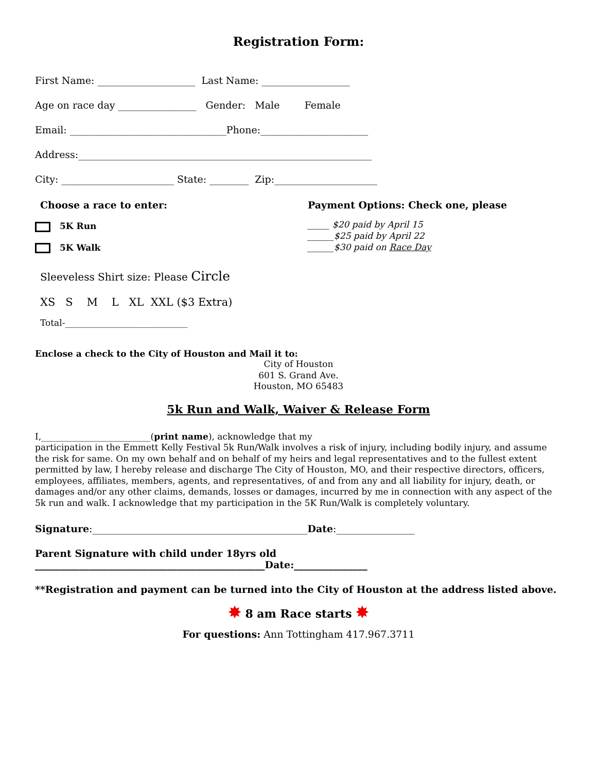Registration Form:
First Name: ____________________ Last Name: __________________
Age on race day ________________ Gender: Male Female
Email: ________________________________Phone:______________________
Address:____________________________________________________________
City: _______________________ State: ________ Zip:_____________________
Choose a race to enter:
5K Run
5K Walk
Sleeveless Shirt size: Please Circle
XS S M L XL XXL ($3 Extra)
Total-____________________________
Payment Options: Check one, please
_____ $20 paid by April 15
______$25 paid by April 22
______$30 paid on Race Day
Enclose a check to the City of Houston and Mail it to:
City of Houston
601 S. Grand Ave.
Houston, MO 65483
5k Run and Walk, Waiver & Release Form
I,_________________________(print name), acknowledge that my
participation in the Emmett Kelly Festival 5k Run/Walk involves a risk of injury, including bodily injury, and assume the risk for same. On my own behalf and on behalf of my heirs and legal representatives and to the fullest extent permitted by law, I hereby release and discharge The City of Houston, MO, and their respective directors, officers, employees, affiliates, members, agents, and representatives, of and from any and all liability for injury, death, or damages and/or any other claims, demands, losses or damages, incurred by me in connection with any aspect of the 5k run and walk. I acknowledge that my participation in the 5K Run/Walk is completely voluntary.
Signature:____________________________________________Date:________________
Parent Signature with child under 18yrs old
_______________________________________________Date:_______________
**Registration and payment can be turned into the City of Houston at the address listed above.
✸ 8 am Race starts ✸
For questions: Ann Tottingham 417.967.3711